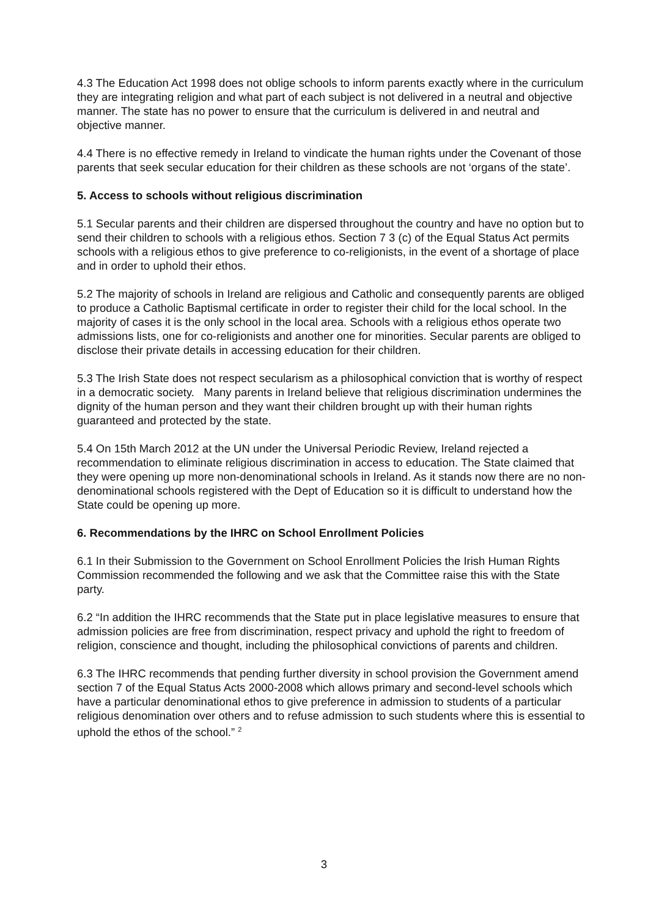4.3 The Education Act 1998 does not oblige schools to inform parents exactly where in the curriculum they are integrating religion and what part of each subject is not delivered in a neutral and objective manner. The state has no power to ensure that the curriculum is delivered in and neutral and objective manner.
4.4 There is no effective remedy in Ireland to vindicate the human rights under the Covenant of those parents that seek secular education for their children as these schools are not ‘organs of the state’.
5. Access to schools without religious discrimination
5.1 Secular parents and their children are dispersed throughout the country and have no option but to send their children to schools with a religious ethos. Section 7 3 (c) of the Equal Status Act permits schools with a religious ethos to give preference to co-religionists, in the event of a shortage of place and in order to uphold their ethos.
5.2 The majority of schools in Ireland are religious and Catholic and consequently parents are obliged to produce a Catholic Baptismal certificate in order to register their child for the local school. In the majority of cases it is the only school in the local area. Schools with a religious ethos operate two admissions lists, one for co-religionists and another one for minorities. Secular parents are obliged to disclose their private details in accessing education for their children.
5.3 The Irish State does not respect secularism as a philosophical conviction that is worthy of respect in a democratic society. Many parents in Ireland believe that religious discrimination undermines the dignity of the human person and they want their children brought up with their human rights guaranteed and protected by the state.
5.4 On 15th March 2012 at the UN under the Universal Periodic Review, Ireland rejected a recommendation to eliminate religious discrimination in access to education. The State claimed that they were opening up more non-denominational schools in Ireland. As it stands now there are no non-denominational schools registered with the Dept of Education so it is difficult to understand how the State could be opening up more.
6. Recommendations by the IHRC on School Enrollment Policies
6.1 In their Submission to the Government on School Enrollment Policies the Irish Human Rights Commission recommended the following and we ask that the Committee raise this with the State party.
6.2 “In addition the IHRC recommends that the State put in place legislative measures to ensure that admission policies are free from discrimination, respect privacy and uphold the right to freedom of religion, conscience and thought, including the philosophical convictions of parents and children.
6.3 The IHRC recommends that pending further diversity in school provision the Government amend section 7 of the Equal Status Acts 2000-2008 which allows primary and second-level schools which have a particular denominational ethos to give preference in admission to students of a particular religious denomination over others and to refuse admission to such students where this is essential to uphold the ethos of the school.” <sup>2</sup>
3